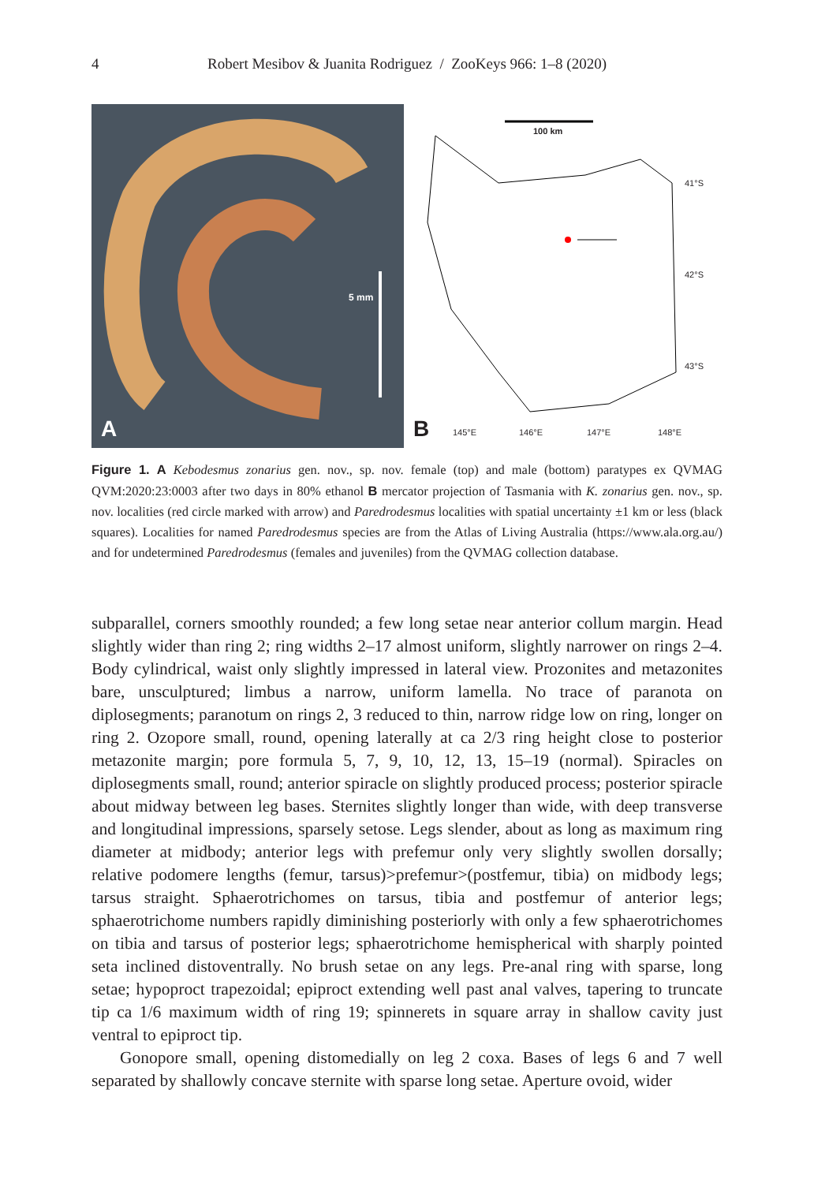4 Robert Mesibov & Juanita Rodriguez / ZooKeys 966: 1–8 (2020)
5 mm
A
100 km
41°S
42°S
43°S
145°E 146°E 147°E 148°E B
Figure 1. A Kebodesmus zonarius gen. nov., sp. nov. female (top) and male (bottom) paratypes ex QVMAG QVM:2020:23:0003 after two days in 80% ethanol B mercator projection of Tasmania with K. zonarius gen. nov., sp. nov. localities (red circle marked with arrow) and Paredrodesmus localities with spatial uncertainty ±1 km or less (black squares). Localities for named Paredrodesmus species are from the Atlas of Living Australia (https://www.ala.org.au/) and for undetermined Paredrodesmus (females and juveniles) from the QVMAG collection database.
subparallel, corners smoothly rounded; a few long setae near anterior collum margin. Head slightly wider than ring 2; ring widths 2–17 almost uniform, slightly narrower on rings 2–4. Body cylindrical, waist only slightly impressed in lateral view. Prozonites and metazonites bare, unsculptured; limbus a narrow, uniform lamella. No trace of paranota on diplosegments; paranotum on rings 2, 3 reduced to thin, narrow ridge low on ring, longer on ring 2. Ozopore small, round, opening laterally at ca 2/3 ring height close to posterior metazonite margin; pore formula 5, 7, 9, 10, 12, 13, 15–19 (normal). Spiracles on diplosegments small, round; anterior spiracle on slightly produced process; posterior spiracle about midway between leg bases. Sternites slightly longer than wide, with deep transverse and longitudinal impressions, sparsely setose. Legs slender, about as long as maximum ring diameter at midbody; anterior legs with prefemur only very slightly swollen dorsally; relative podomere lengths (femur, tarsus)>prefemur>(postfemur, tibia) on midbody legs; tarsus straight. Sphaerotrichomes on tarsus, tibia and postfemur of anterior legs; sphaerotrichome numbers rapidly diminishing posteriorly with only a few sphaerotrichomes on tibia and tarsus of posterior legs; sphaerotrichome hemispherical with sharply pointed seta inclined distoventrally. No brush setae on any legs. Pre-anal ring with sparse, long setae; hypoproct trapezoidal; epiproct extending well past anal valves, tapering to truncate tip ca 1/6 maximum width of ring 19; spinnerets in square array in shallow cavity just ventral to epiproct tip.
Gonopore small, opening distomedially on leg 2 coxa. Bases of legs 6 and 7 well separated by shallowly concave sternite with sparse long setae. Aperture ovoid, wider